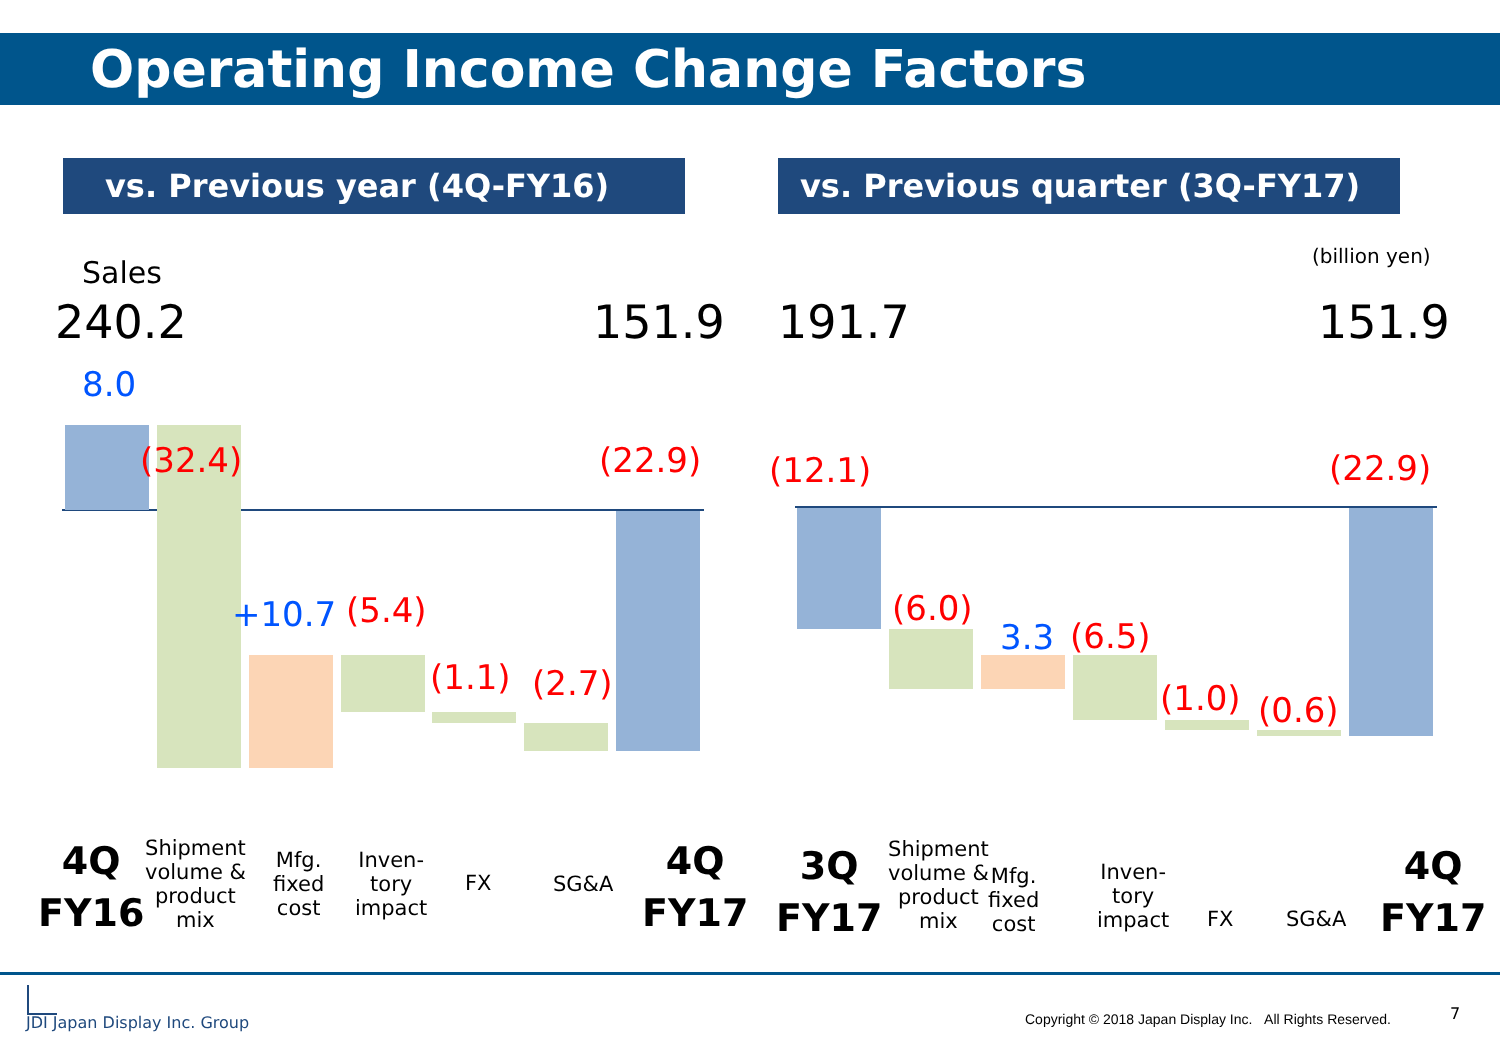Operating Income Change Factors
vs. Previous year (4Q-FY16) vs. Previous quarter (3Q-FY17)
(billion yen)
Sales
240.2 151.9 191.7 151.9
8.0
(32.4)
+10.7 (5.4)
(1.1) (2.7)
(22.9) (12.1)
(6.0)
3.3 (6.5)
(1.0) (0.6)
(22.9)
4Q
FY16
Shipment
volume &
product
mix
Mfg.
fixed
cost
Inven-
tory
impact
FX SG&A
4Q
FY17
3Q
FY17
Shipment
volume &
product
mix
Mfg.
fixed
cost
Inven-
tory
impact
FX SG&A
4Q
FY17
JDI Japan Display Inc. Group Copyright © 2018 Japan Display Inc. All Rights Reserved. 7